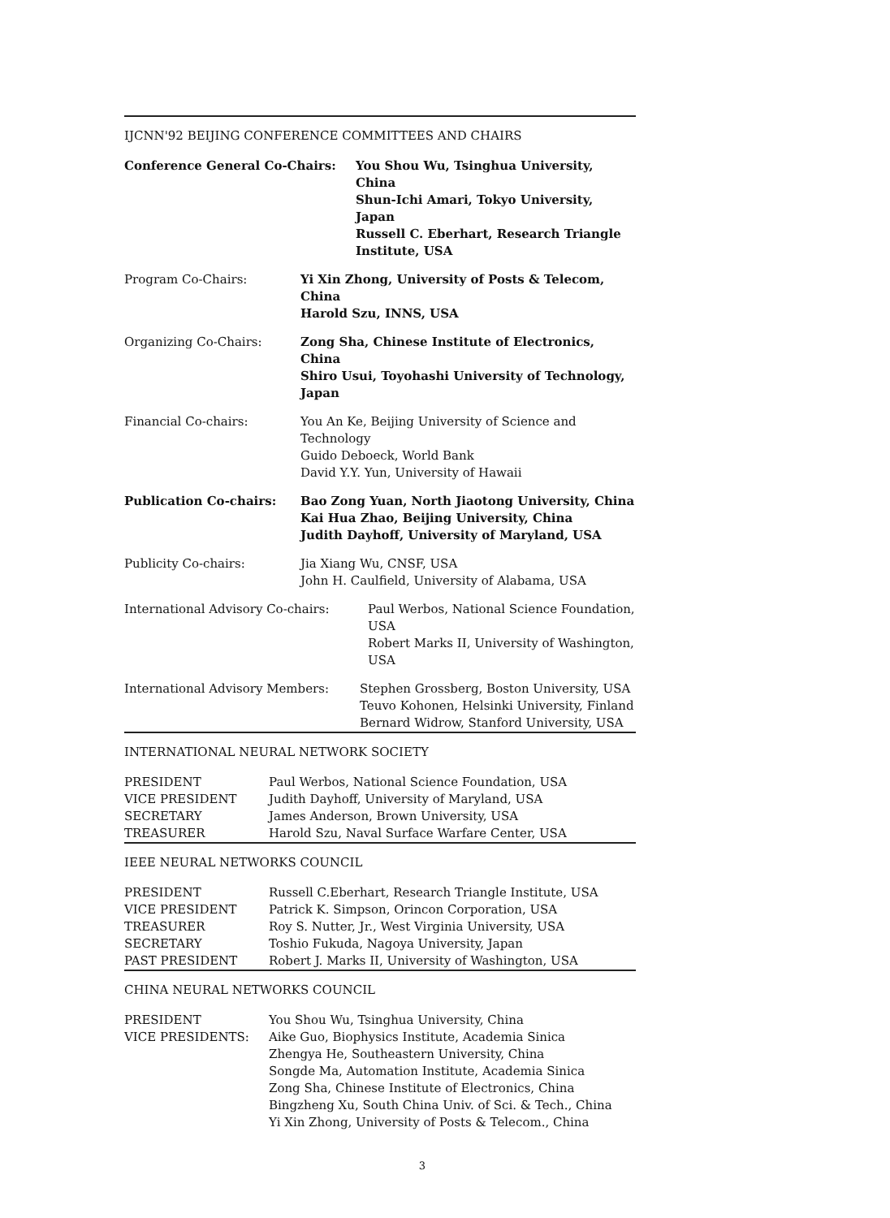IJCNN'92 BEIJING CONFERENCE COMMITTEES AND CHAIRS
| Conference General Co-Chairs: | You Shou Wu, Tsinghua University, China Shun-Ichi Amari, Tokyo University, Japan Russell C. Eberhart, Research Triangle Institute, USA |
| Program Co-Chairs: | Yi Xin Zhong, University of Posts & Telecom, China Harold Szu, INNS, USA |
| Organizing Co-Chairs: | Zong Sha, Chinese Institute of Electronics, China Shiro Usui, Toyohashi University of Technology, Japan |
| Financial Co-chairs: | You An Ke, Beijing University of Science and Technology Guido Deboeck, World Bank David Y.Y. Yun, University of Hawaii |
| Publication Co-chairs: | Bao Zong Yuan, North Jiaotong University, China Kai Hua Zhao, Beijing University, China Judith Dayhoff, University of Maryland, USA |
| Publicity Co-chairs: | Jia Xiang Wu, CNSF, USA John H. Caulfield, University of Alabama, USA |
| International Advisory Co-chairs: | Paul Werbos, National Science Foundation, USA Robert Marks II, University of Washington, USA |
| International Advisory Members: | Stephen Grossberg, Boston University, USA Teuvo Kohonen, Helsinki University, Finland Bernard Widrow, Stanford University, USA |
INTERNATIONAL NEURAL NETWORK SOCIETY
| PRESIDENT | Paul Werbos, National Science Foundation, USA |
| VICE PRESIDENT | Judith Dayhoff, University of Maryland, USA |
| SECRETARY | James Anderson, Brown University, USA |
| TREASURER | Harold Szu, Naval Surface Warfare Center, USA |
IEEE NEURAL NETWORKS COUNCIL
| PRESIDENT | Russell C.Eberhart, Research Triangle Institute, USA |
| VICE PRESIDENT | Patrick K. Simpson, Orincon Corporation, USA |
| TREASURER | Roy S. Nutter, Jr., West Virginia University, USA |
| SECRETARY | Toshio Fukuda, Nagoya University, Japan |
| PAST PRESIDENT | Robert J. Marks II, University of Washington, USA |
CHINA NEURAL NETWORKS COUNCIL
| PRESIDENT | You Shou Wu, Tsinghua University, China |
| VICE PRESIDENTS: | Aike Guo, Biophysics Institute, Academia Sinica Zhengya He, Southeastern University, China Songde Ma, Automation Institute, Academia Sinica Zong Sha, Chinese Institute of Electronics, China Bingzheng Xu, South China Univ. of Sci. & Tech., China Yi Xin Zhong, University of Posts & Telecom., China |
3